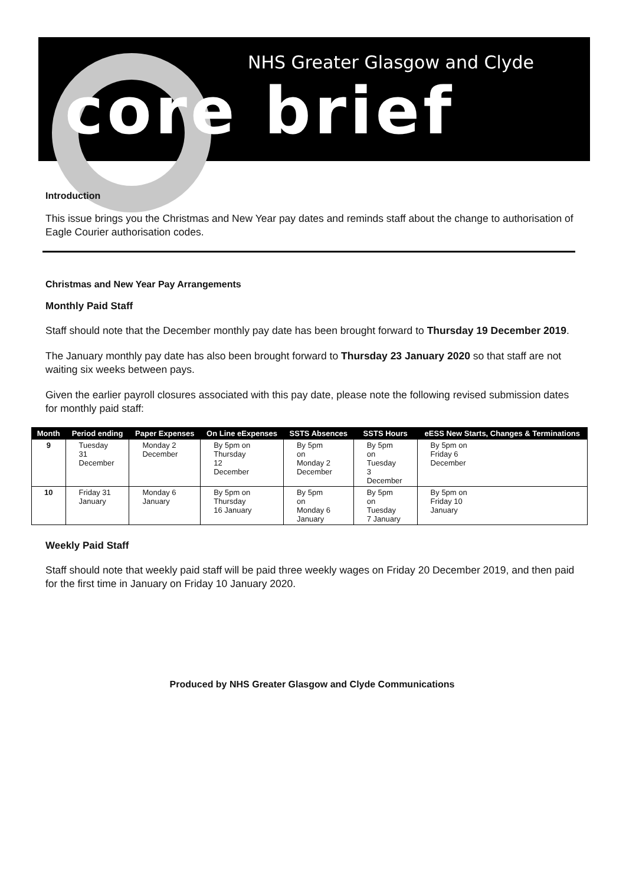NHS Greater Glasgow and Clyde
core brief
Introduction
This issue brings you the Christmas and New Year pay dates and reminds staff about the change to authorisation of Eagle Courier authorisation codes.
Christmas and New Year Pay Arrangements
Monthly Paid Staff
Staff should note that the December monthly pay date has been brought forward to Thursday 19 December 2019.
The January monthly pay date has also been brought forward to Thursday 23 January 2020 so that staff are not waiting six weeks between pays.
Given the earlier payroll closures associated with this pay date, please note the following revised submission dates for monthly paid staff:
| Month | Period ending | Paper Expenses | On Line eExpenses | SSTS Absences | SSTS Hours | eESS New Starts, Changes & Terminations |
| --- | --- | --- | --- | --- | --- | --- |
| 9 | Tuesday 31 December | Monday 2 December | By 5pm on Thursday 12 December | By 5pm on Monday 2 December | By 5pm on Tuesday 3 December | By 5pm on Friday 6 December |
| 10 | Friday 31 January | Monday 6 January | By 5pm on Thursday 16 January | By 5pm on Monday 6 January | By 5pm on Tuesday 7 January | By 5pm on Friday 10 January |
Weekly Paid Staff
Staff should note that weekly paid staff will be paid three weekly wages on Friday 20 December 2019, and then paid for the first time in January on Friday 10 January 2020.
Produced by NHS Greater Glasgow and Clyde Communications